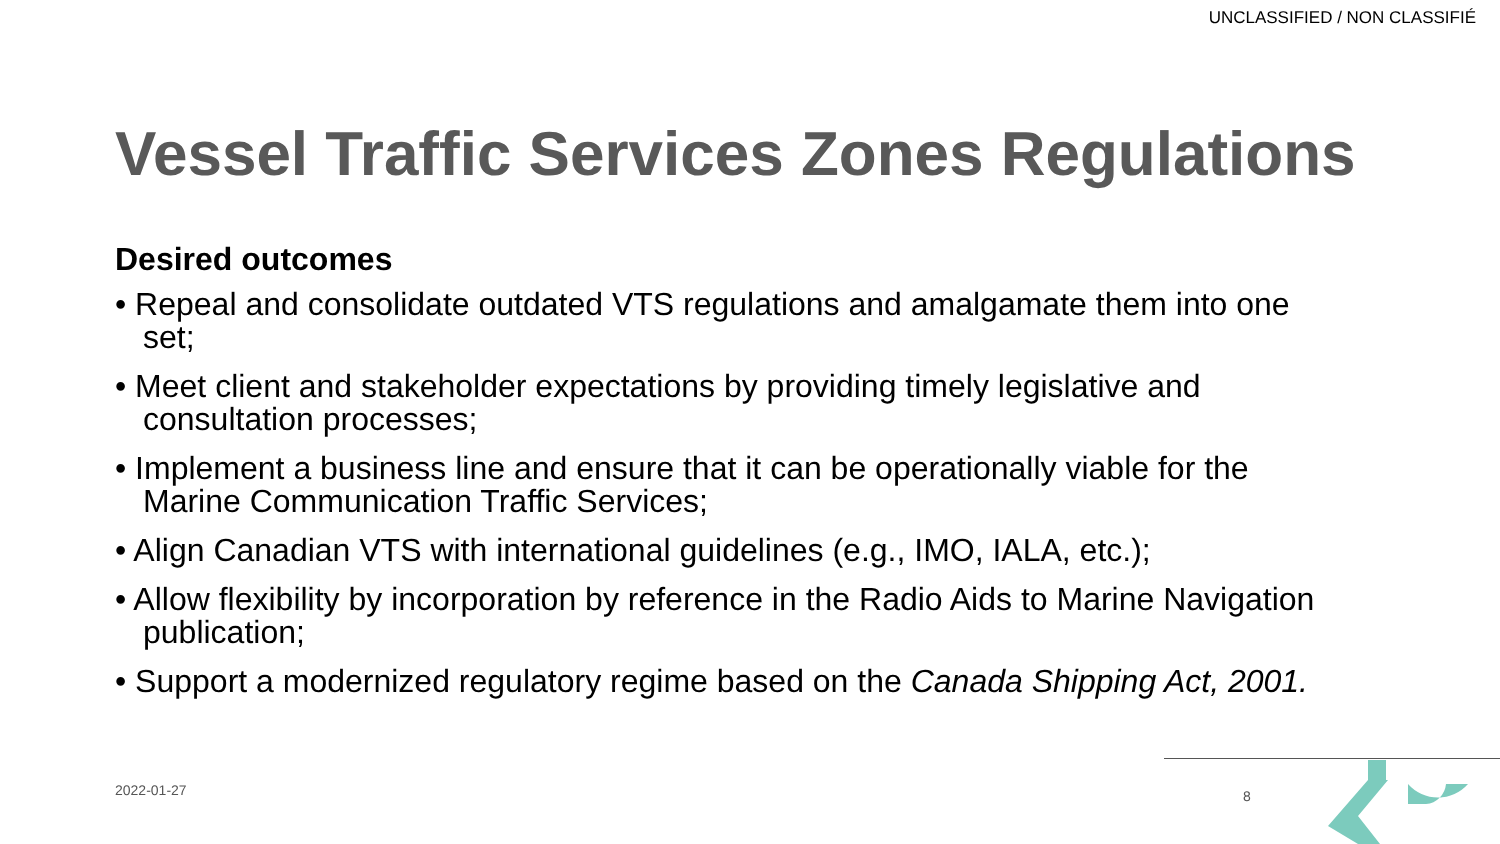UNCLASSIFIED / NON CLASSIFIÉ
Vessel Traffic Services Zones Regulations
Desired outcomes
• Repeal and consolidate outdated VTS regulations and amalgamate them into one set;
• Meet client and stakeholder expectations by providing timely legislative and consultation processes;
• Implement a business line and ensure that it can be operationally viable for the Marine Communication Traffic Services;
• Align Canadian VTS with international guidelines (e.g., IMO, IALA, etc.);
• Allow flexibility by incorporation by reference in the Radio Aids to Marine Navigation publication;
• Support a modernized regulatory regime based on the Canada Shipping Act, 2001.
2022-01-27 8